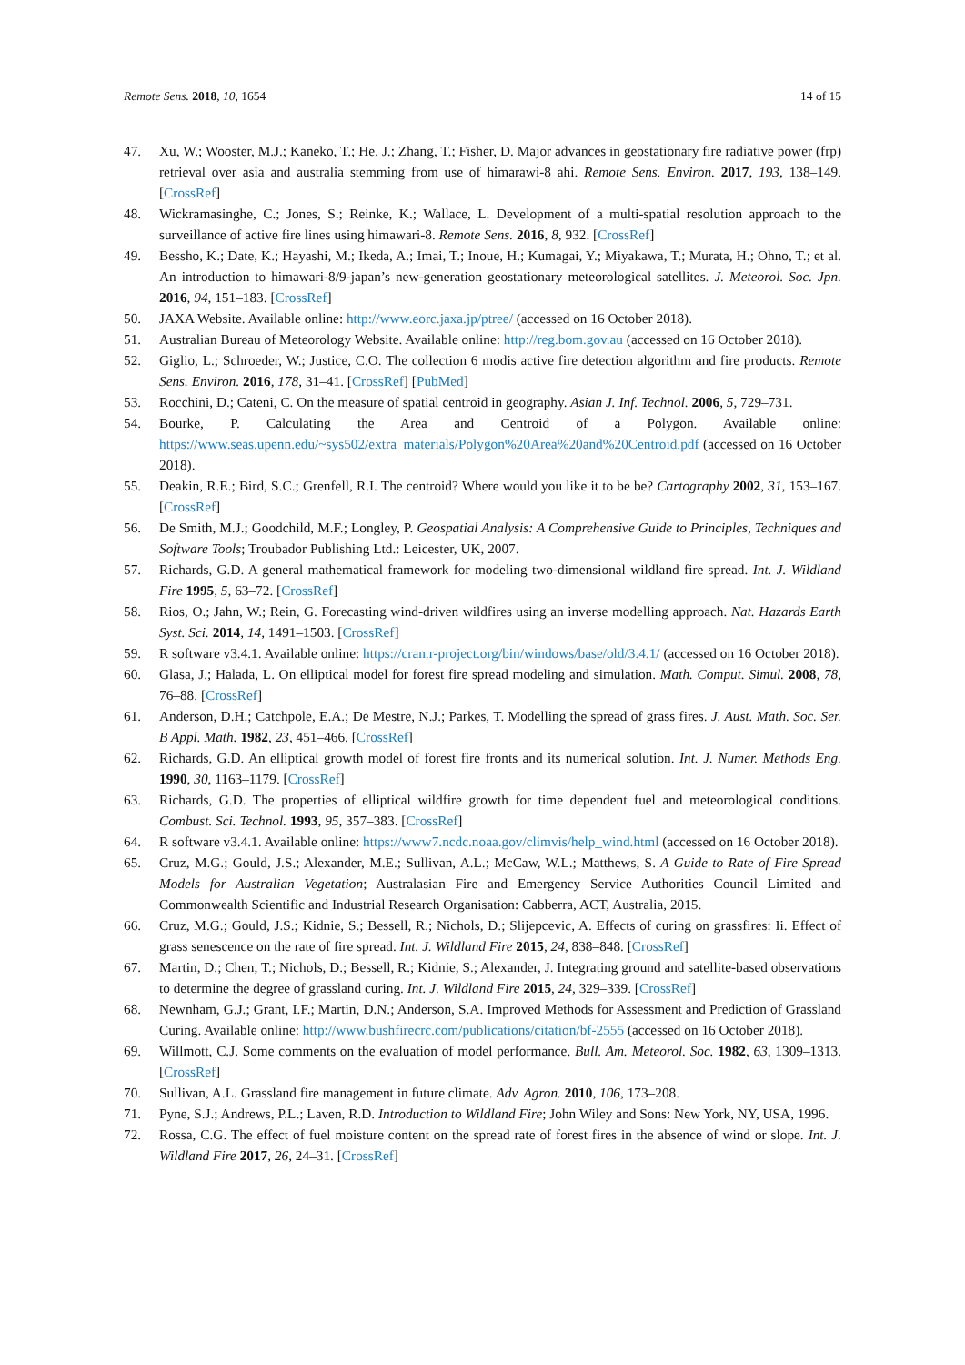Remote Sens. 2018, 10, 1654 14 of 15
47. Xu, W.; Wooster, M.J.; Kaneko, T.; He, J.; Zhang, T.; Fisher, D. Major advances in geostationary fire radiative power (frp) retrieval over asia and australia stemming from use of himarawi-8 ahi. Remote Sens. Environ. 2017, 193, 138–149. [CrossRef]
48. Wickramasinghe, C.; Jones, S.; Reinke, K.; Wallace, L. Development of a multi-spatial resolution approach to the surveillance of active fire lines using himawari-8. Remote Sens. 2016, 8, 932. [CrossRef]
49. Bessho, K.; Date, K.; Hayashi, M.; Ikeda, A.; Imai, T.; Inoue, H.; Kumagai, Y.; Miyakawa, T.; Murata, H.; Ohno, T.; et al. An introduction to himawari-8/9-japan’s new-generation geostationary meteorological satellites. J. Meteorol. Soc. Jpn. 2016, 94, 151–183. [CrossRef]
50. JAXA Website. Available online: http://www.eorc.jaxa.jp/ptree/ (accessed on 16 October 2018).
51. Australian Bureau of Meteorology Website. Available online: http://reg.bom.gov.au (accessed on 16 October 2018).
52. Giglio, L.; Schroeder, W.; Justice, C.O. The collection 6 modis active fire detection algorithm and fire products. Remote Sens. Environ. 2016, 178, 31–41. [CrossRef] [PubMed]
53. Rocchini, D.; Cateni, C. On the measure of spatial centroid in geography. Asian J. Inf. Technol. 2006, 5, 729–731.
54. Bourke, P. Calculating the Area and Centroid of a Polygon. Available online: https://www.seas.upenn.edu/~sys502/extra_materials/Polygon%20Area%20and%20Centroid.pdf (accessed on 16 October 2018).
55. Deakin, R.E.; Bird, S.C.; Grenfell, R.I. The centroid? Where would you like it to be be? Cartography 2002, 31, 153–167. [CrossRef]
56. De Smith, M.J.; Goodchild, M.F.; Longley, P. Geospatial Analysis: A Comprehensive Guide to Principles, Techniques and Software Tools; Troubador Publishing Ltd.: Leicester, UK, 2007.
57. Richards, G.D. A general mathematical framework for modeling two-dimensional wildland fire spread. Int. J. Wildland Fire 1995, 5, 63–72. [CrossRef]
58. Rios, O.; Jahn, W.; Rein, G. Forecasting wind-driven wildfires using an inverse modelling approach. Nat. Hazards Earth Syst. Sci. 2014, 14, 1491–1503. [CrossRef]
59. R software v3.4.1. Available online: https://cran.r-project.org/bin/windows/base/old/3.4.1/ (accessed on 16 October 2018).
60. Glasa, J.; Halada, L. On elliptical model for forest fire spread modeling and simulation. Math. Comput. Simul. 2008, 78, 76–88. [CrossRef]
61. Anderson, D.H.; Catchpole, E.A.; De Mestre, N.J.; Parkes, T. Modelling the spread of grass fires. J. Aust. Math. Soc. Ser. B Appl. Math. 1982, 23, 451–466. [CrossRef]
62. Richards, G.D. An elliptical growth model of forest fire fronts and its numerical solution. Int. J. Numer. Methods Eng. 1990, 30, 1163–1179. [CrossRef]
63. Richards, G.D. The properties of elliptical wildfire growth for time dependent fuel and meteorological conditions. Combust. Sci. Technol. 1993, 95, 357–383. [CrossRef]
64. R software v3.4.1. Available online: https://www7.ncdc.noaa.gov/climvis/help_wind.html (accessed on 16 October 2018).
65. Cruz, M.G.; Gould, J.S.; Alexander, M.E.; Sullivan, A.L.; McCaw, W.L.; Matthews, S. A Guide to Rate of Fire Spread Models for Australian Vegetation; Australasian Fire and Emergency Service Authorities Council Limited and Commonwealth Scientific and Industrial Research Organisation: Cabberra, ACT, Australia, 2015.
66. Cruz, M.G.; Gould, J.S.; Kidnie, S.; Bessell, R.; Nichols, D.; Slijepcevic, A. Effects of curing on grassfires: Ii. Effect of grass senescence on the rate of fire spread. Int. J. Wildland Fire 2015, 24, 838–848. [CrossRef]
67. Martin, D.; Chen, T.; Nichols, D.; Bessell, R.; Kidnie, S.; Alexander, J. Integrating ground and satellite-based observations to determine the degree of grassland curing. Int. J. Wildland Fire 2015, 24, 329–339. [CrossRef]
68. Newnham, G.J.; Grant, I.F.; Martin, D.N.; Anderson, S.A. Improved Methods for Assessment and Prediction of Grassland Curing. Available online: http://www.bushfirecrc.com/publications/citation/bf-2555 (accessed on 16 October 2018).
69. Willmott, C.J. Some comments on the evaluation of model performance. Bull. Am. Meteorol. Soc. 1982, 63, 1309–1313. [CrossRef]
70. Sullivan, A.L. Grassland fire management in future climate. Adv. Agron. 2010, 106, 173–208.
71. Pyne, S.J.; Andrews, P.L.; Laven, R.D. Introduction to Wildland Fire; John Wiley and Sons: New York, NY, USA, 1996.
72. Rossa, C.G. The effect of fuel moisture content on the spread rate of forest fires in the absence of wind or slope. Int. J. Wildland Fire 2017, 26, 24–31. [CrossRef]